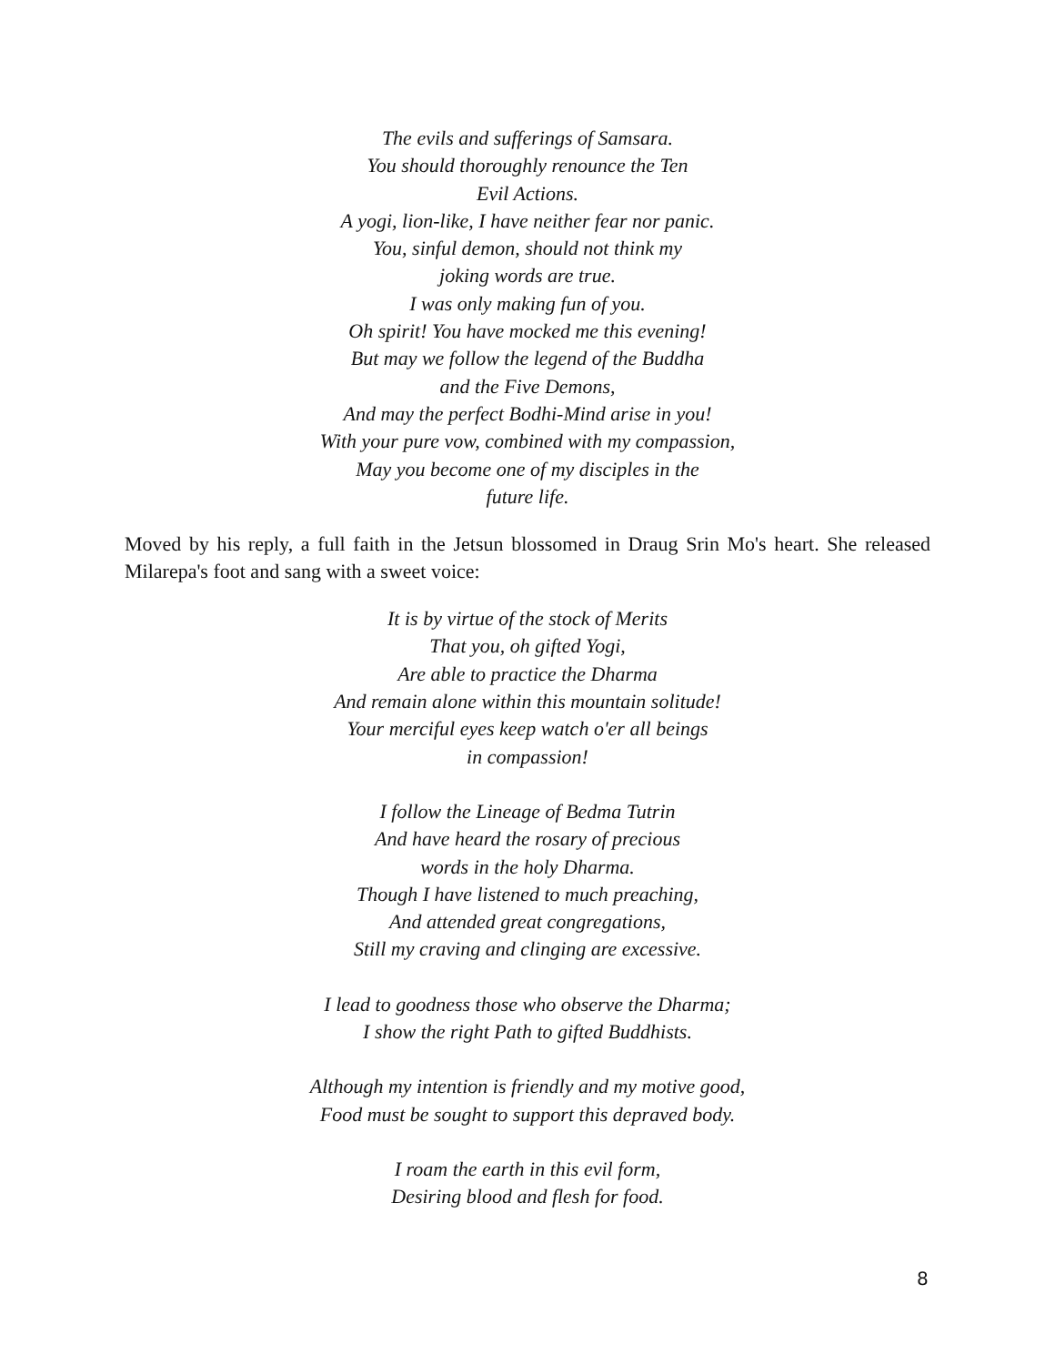The evils and sufferings of Samsara.
You should thoroughly renounce the Ten
Evil Actions.
A yogi, lion-like, I have neither fear nor panic.
You, sinful demon, should not think my
joking words are true.
I was only making fun of you.
Oh spirit! You have mocked me this evening!
But may we follow the legend of the Buddha
and the Five Demons,
And may the perfect Bodhi-Mind arise in you!
With your pure vow, combined with my compassion,
May you become one of my disciples in the
future life.
Moved by his reply, a full faith in the Jetsun blossomed in Draug Srin Mo's heart. She released Milarepa's foot and sang with a sweet voice:
It is by virtue of the stock of Merits
That you, oh gifted Yogi,
Are able to practice the Dharma
And remain alone within this mountain solitude!
Your merciful eyes keep watch o'er all beings
in compassion!
I follow the Lineage of Bedma Tutrin
And have heard the rosary of precious
words in the holy Dharma.
Though I have listened to much preaching,
And attended great congregations,
Still my craving and clinging are excessive.
I lead to goodness those who observe the Dharma;
I show the right Path to gifted Buddhists.
Although my intention is friendly and my motive good,
Food must be sought to support this depraved body.
I roam the earth in this evil form,
Desiring blood and flesh for food.
8